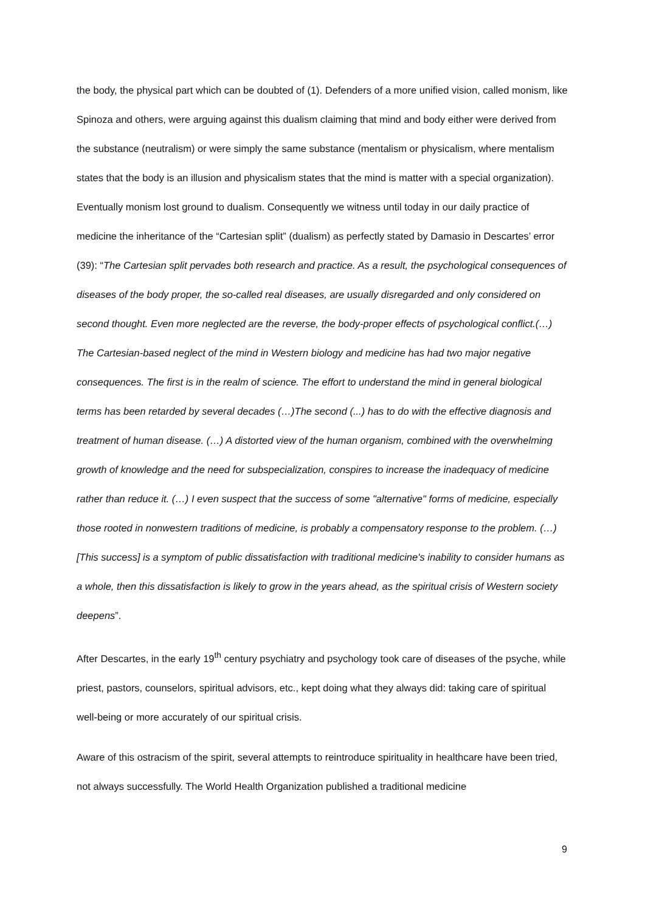the body, the physical part which can be doubted of (1). Defenders of a more unified vision, called monism, like Spinoza and others, were arguing against this dualism claiming that mind and body either were derived from the substance (neutralism) or were simply the same substance (mentalism or physicalism, where mentalism states that the body is an illusion and physicalism states that the mind is matter with a special organization). Eventually monism lost ground to dualism. Consequently we witness until today in our daily practice of medicine the inheritance of the “Cartesian split” (dualism) as perfectly stated by Damasio in Descartes’ error (39): “The Cartesian split pervades both research and practice. As a result, the psychological consequences of diseases of the body proper, the so-called real diseases, are usually disregarded and only considered on second thought. Even more neglected are the reverse, the body-proper effects of psychological conflict.(…) The Cartesian-based neglect of the mind in Western biology and medicine has had two major negative consequences. The first is in the realm of science. The effort to understand the mind in general biological terms has been retarded by several decades (…)The second (...) has to do with the effective diagnosis and treatment of human disease. (…) A distorted view of the human organism, combined with the overwhelming growth of knowledge and the need for subspecialization, conspires to increase the inadequacy of medicine rather than reduce it. (…) I even suspect that the success of some "alternative" forms of medicine, especially those rooted in nonwestern traditions of medicine, is probably a compensatory response to the problem. (…) [This success] is a symptom of public dissatisfaction with traditional medicine's inability to consider humans as a whole, then this dissatisfaction is likely to grow in the years ahead, as the spiritual crisis of Western society deepens”.
After Descartes, in the early 19<sup>th</sup> century psychiatry and psychology took care of diseases of the psyche, while priest, pastors, counselors, spiritual advisors, etc., kept doing what they always did: taking care of spiritual well-being or more accurately of our spiritual crisis.
Aware of this ostracism of the spirit, several attempts to reintroduce spirituality in healthcare have been tried, not always successfully. The World Health Organization published a traditional medicine
9